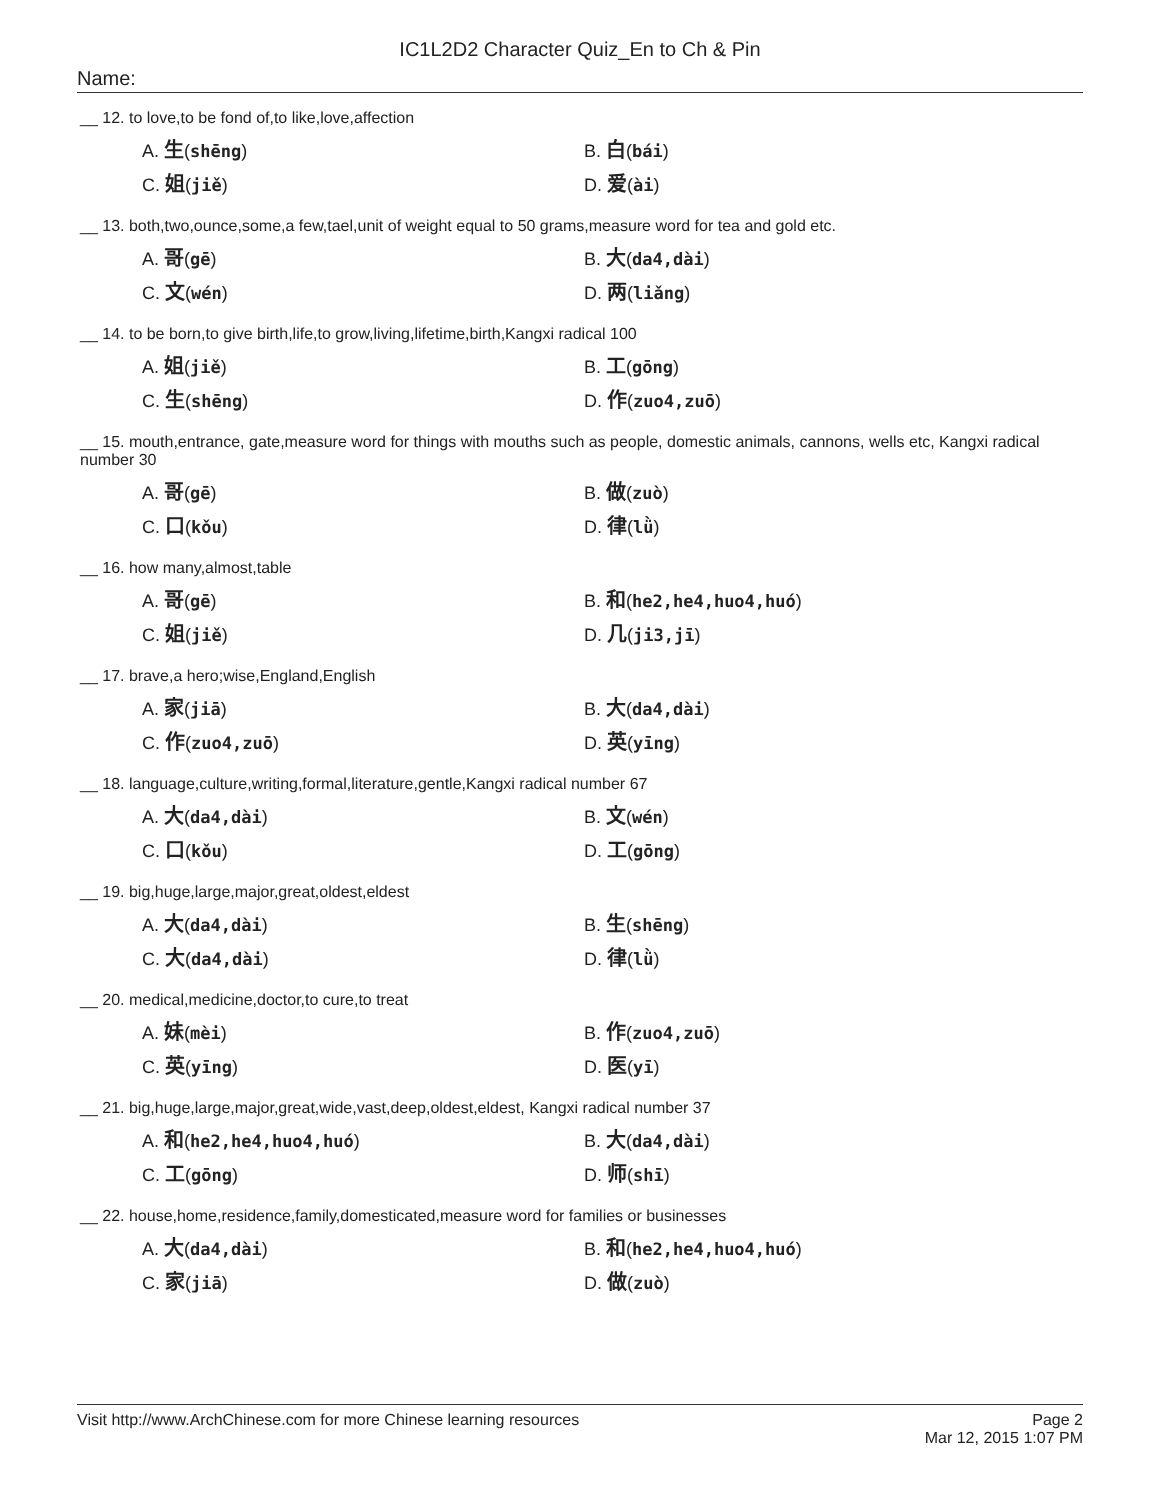IC1L2D2 Character Quiz_En to Ch & Pin
Name:
__ 12. to love,to be fond of,to like,love,affection
A. 生(shēng)
B. 白(bái)
C. 姐(jiě)
D. 爱(ài)
__ 13. both,two,ounce,some,a few,tael,unit of weight equal to 50 grams,measure word for tea and gold etc.
A. 哥(gē)
B. 大(da4,dài)
C. 文(wén)
D. 两(liǎng)
__ 14. to be born,to give birth,life,to grow,living,lifetime,birth,Kangxi radical 100
A. 姐(jiě)
B. 工(gōng)
C. 生(shēng)
D. 作(zuo4,zuō)
__ 15. mouth,entrance, gate,measure word for things with mouths such as people, domestic animals, cannons, wells etc, Kangxi radical number 30
A. 哥(gē)
B. 做(zuò)
C. 口(kǒu)
D. 律(lǜ)
__ 16. how many,almost,table
A. 哥(gē)
B. 和(he2,he4,huo4,huó)
C. 姐(jiě)
D. 几(ji3,jī)
__ 17. brave,a hero;wise,England,English
A. 家(jiā)
B. 大(da4,dài)
C. 作(zuo4,zuō)
D. 英(yīng)
__ 18. language,culture,writing,formal,literature,gentle,Kangxi radical number 67
A. 大(da4,dài)
B. 文(wén)
C. 口(kǒu)
D. 工(gōng)
__ 19. big,huge,large,major,great,oldest,eldest
A. 大(da4,dài)
B. 生(shēng)
C. 大(da4,dài)
D. 律(lǜ)
__ 20. medical,medicine,doctor,to cure,to treat
A. 妹(mèi)
B. 作(zuo4,zuō)
C. 英(yīng)
D. 医(yī)
__ 21. big,huge,large,major,great,wide,vast,deep,oldest,eldest, Kangxi radical number 37
A. 和(he2,he4,huo4,huó)
B. 大(da4,dài)
C. 工(gōng)
D. 师(shī)
__ 22. house,home,residence,family,domesticated,measure word for families or businesses
A. 大(da4,dài)
B. 和(he2,he4,huo4,huó)
C. 家(jiā)
D. 做(zuò)
Visit http://www.ArchChinese.com for more Chinese learning resources
Page 2
Mar 12, 2015 1:07 PM